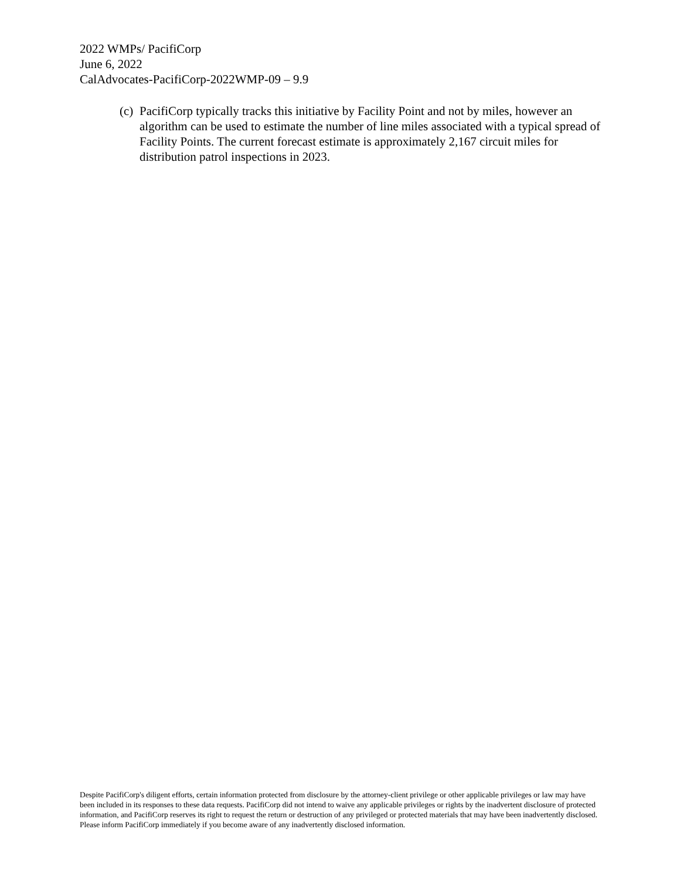2022 WMPs/ PacifiCorp
June 6, 2022
CalAdvocates-PacifiCorp-2022WMP-09 – 9.9
(c) PacifiCorp typically tracks this initiative by Facility Point and not by miles, however an algorithm can be used to estimate the number of line miles associated with a typical spread of Facility Points. The current forecast estimate is approximately 2,167 circuit miles for distribution patrol inspections in 2023.
Despite PacifiCorp's diligent efforts, certain information protected from disclosure by the attorney-client privilege or other applicable privileges or law may have been included in its responses to these data requests. PacifiCorp did not intend to waive any applicable privileges or rights by the inadvertent disclosure of protected information, and PacifiCorp reserves its right to request the return or destruction of any privileged or protected materials that may have been inadvertently disclosed. Please inform PacifiCorp immediately if you become aware of any inadvertently disclosed information.